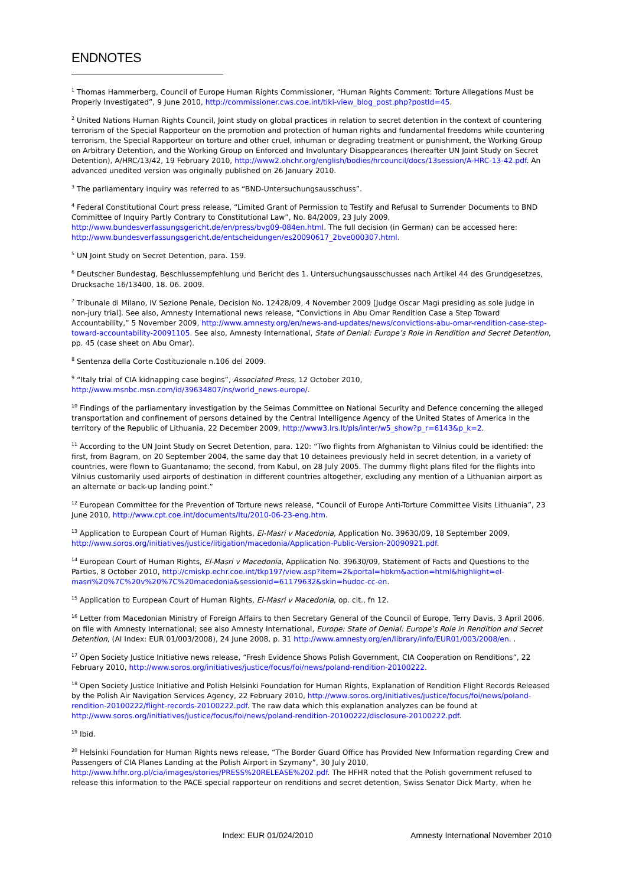ENDNOTES
<sup>1</sup> Thomas Hammerberg, Council of Europe Human Rights Commissioner, “Human Rights Comment: Torture Allegations Must be Properly Investigated”, 9 June 2010, http://commissioner.cws.coe.int/tiki-view_blog_post.php?postId=45.
<sup>2</sup> United Nations Human Rights Council, Joint study on global practices in relation to secret detention in the context of countering terrorism of the Special Rapporteur on the promotion and protection of human rights and fundamental freedoms while countering terrorism, the Special Rapporteur on torture and other cruel, inhuman or degrading treatment or punishment, the Working Group on Arbitrary Detention, and the Working Group on Enforced and Involuntary Disappearances (hereafter UN Joint Study on Secret Detention), A/HRC/13/42, 19 February 2010, http://www2.ohchr.org/english/bodies/hrcouncil/docs/13session/A-HRC-13-42.pdf. An advanced unedited version was originally published on 26 January 2010.
<sup>3</sup> The parliamentary inquiry was referred to as “BND-Untersuchungsausschuss”.
<sup>4</sup> Federal Constitutional Court press release, “Limited Grant of Permission to Testify and Refusal to Surrender Documents to BND Committee of Inquiry Partly Contrary to Constitutional Law”, No. 84/2009, 23 July 2009, http://www.bundesverfassungsgericht.de/en/press/bvg09-084en.html. The full decision (in German) can be accessed here: http://www.bundesverfassungsgericht.de/entscheidungen/es20090617_2bve000307.html.
<sup>5</sup> UN Joint Study on Secret Detention, para. 159.
<sup>6</sup> Deutscher Bundestag, Beschlussempfehlung und Bericht des 1. Untersuchungsausschusses nach Artikel 44 des Grundgesetzes, Drucksache 16/13400, 18. 06. 2009.
<sup>7</sup> Tribunale di Milano, IV Sezione Penale, Decision No. 12428/09, 4 November 2009 [Judge Oscar Magi presiding as sole judge in non-jury trial]. See also, Amnesty International news release, “Convictions in Abu Omar Rendition Case a Step Toward Accountability,” 5 November 2009, http://www.amnesty.org/en/news-and-updates/news/convictions-abu-omar-rendition-case-step-toward-accountability-20091105. See also, Amnesty International, State of Denial: Europe’s Role in Rendition and Secret Detention, pp. 45 (case sheet on Abu Omar).
<sup>8</sup> Sentenza della Corte Costituzionale n.106 del 2009.
<sup>9</sup> “Italy trial of CIA kidnapping case begins”, Associated Press, 12 October 2010,
http://www.msnbc.msn.com/id/39634807/ns/world_news-europe/.
<sup>10</sup> Findings of the parliamentary investigation by the Seimas Committee on National Security and Defence concerning the alleged transportation and confinement of persons detained by the Central Intelligence Agency of the United States of America in the territory of the Republic of Lithuania, 22 December 2009, http://www3.lrs.lt/pls/inter/w5_show?p_r=6143&p_k=2.
<sup>11</sup> According to the UN Joint Study on Secret Detention, para. 120: “Two flights from Afghanistan to Vilnius could be identified: the first, from Bagram, on 20 September 2004, the same day that 10 detainees previously held in secret detention, in a variety of countries, were flown to Guantanamo; the second, from Kabul, on 28 July 2005. The dummy flight plans filed for the flights into Vilnius customarily used airports of destination in different countries altogether, excluding any mention of a Lithuanian airport as an alternate or back-up landing point.”
<sup>12</sup> European Committee for the Prevention of Torture news release, “Council of Europe Anti-Torture Committee Visits Lithuania”, 23 June 2010, http://www.cpt.coe.int/documents/ltu/2010-06-23-eng.htm.
<sup>13</sup> Application to European Court of Human Rights, El-Masri v Macedonia, Application No. 39630/09, 18 September 2009, http://www.soros.org/initiatives/justice/litigation/macedonia/Application-Public-Version-20090921.pdf.
<sup>14</sup> European Court of Human Rights, El-Masri v Macedonia, Application No. 39630/09, Statement of Facts and Questions to the Parties, 8 October 2010, http://cmiskp.echr.coe.int/tkp197/view.asp?item=2&portal=hbkm&action=html&highlight=el-masri%20%7C%20v%20%7C%20macedonia&sessionid=61179632&skin=hudoc-cc-en.
<sup>15</sup> Application to European Court of Human Rights, El-Masri v Macedonia, op. cit., fn 12.
<sup>16</sup> Letter from Macedonian Ministry of Foreign Affairs to then Secretary General of the Council of Europe, Terry Davis, 3 April 2006, on file with Amnesty International; see also Amnesty International, Europe: State of Denial: Europe’s Role in Rendition and Secret Detention, (AI Index: EUR 01/003/2008), 24 June 2008, p. 31 http://www.amnesty.org/en/library/info/EUR01/003/2008/en. .
<sup>17</sup> Open Society Justice Initiative news release, “Fresh Evidence Shows Polish Government, CIA Cooperation on Renditions”, 22 February 2010, http://www.soros.org/initiatives/justice/focus/foi/news/poland-rendition-20100222.
<sup>18</sup> Open Society Justice Initiative and Polish Helsinki Foundation for Human Rights, Explanation of Rendition Flight Records Released by the Polish Air Navigation Services Agency, 22 February 2010, http://www.soros.org/initiatives/justice/focus/foi/news/poland-rendition-20100222/flight-records-20100222.pdf. The raw data which this explanation analyzes can be found at http://www.soros.org/initiatives/justice/focus/foi/news/poland-rendition-20100222/disclosure-20100222.pdf.
<sup>19</sup> Ibid.
<sup>20</sup> Helsinki Foundation for Human Rights news release, “The Border Guard Office has Provided New Information regarding Crew and Passengers of CIA Planes Landing at the Polish Airport in Szymany”, 30 July 2010, http://www.hfhr.org.pl/cia/images/stories/PRESS%20RELEASE%202.pdf. The HFHR noted that the Polish government refused to release this information to the PACE special rapporteur on renditions and secret detention, Swiss Senator Dick Marty, when he
Index: EUR 01/024/2010 Amnesty International November 2010